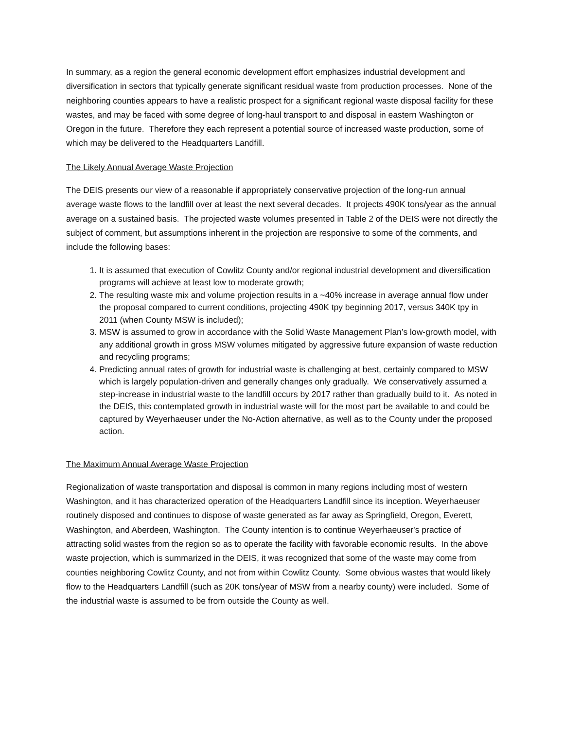In summary, as a region the general economic development effort emphasizes industrial development and diversification in sectors that typically generate significant residual waste from production processes. None of the neighboring counties appears to have a realistic prospect for a significant regional waste disposal facility for these wastes, and may be faced with some degree of long-haul transport to and disposal in eastern Washington or Oregon in the future. Therefore they each represent a potential source of increased waste production, some of which may be delivered to the Headquarters Landfill.
The Likely Annual Average Waste Projection
The DEIS presents our view of a reasonable if appropriately conservative projection of the long-run annual average waste flows to the landfill over at least the next several decades. It projects 490K tons/year as the annual average on a sustained basis. The projected waste volumes presented in Table 2 of the DEIS were not directly the subject of comment, but assumptions inherent in the projection are responsive to some of the comments, and include the following bases:
1. It is assumed that execution of Cowlitz County and/or regional industrial development and diversification programs will achieve at least low to moderate growth;
2. The resulting waste mix and volume projection results in a ~40% increase in average annual flow under the proposal compared to current conditions, projecting 490K tpy beginning 2017, versus 340K tpy in 2011 (when County MSW is included);
3. MSW is assumed to grow in accordance with the Solid Waste Management Plan’s low-growth model, with any additional growth in gross MSW volumes mitigated by aggressive future expansion of waste reduction and recycling programs;
4. Predicting annual rates of growth for industrial waste is challenging at best, certainly compared to MSW which is largely population-driven and generally changes only gradually. We conservatively assumed a step-increase in industrial waste to the landfill occurs by 2017 rather than gradually build to it. As noted in the DEIS, this contemplated growth in industrial waste will for the most part be available to and could be captured by Weyerhaeuser under the No-Action alternative, as well as to the County under the proposed action.
The Maximum Annual Average Waste Projection
Regionalization of waste transportation and disposal is common in many regions including most of western Washington, and it has characterized operation of the Headquarters Landfill since its inception. Weyerhaeuser routinely disposed and continues to dispose of waste generated as far away as Springfield, Oregon, Everett, Washington, and Aberdeen, Washington. The County intention is to continue Weyerhaeuser's practice of attracting solid wastes from the region so as to operate the facility with favorable economic results. In the above waste projection, which is summarized in the DEIS, it was recognized that some of the waste may come from counties neighboring Cowlitz County, and not from within Cowlitz County. Some obvious wastes that would likely flow to the Headquarters Landfill (such as 20K tons/year of MSW from a nearby county) were included. Some of the industrial waste is assumed to be from outside the County as well.